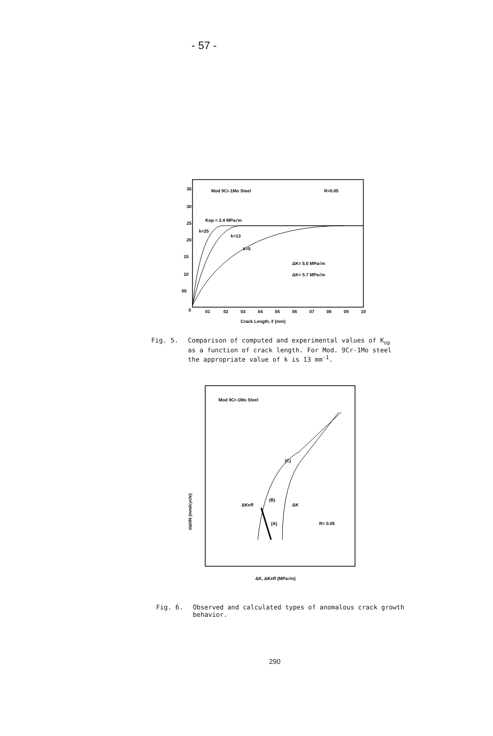- 57 -
Mod 9Cr-1Mo Steel
R=0.05
35
30
25
20
15
10
05
0
01
02
03
04
05
06
07
08
09
10
Crack Length, ℓ (mm)
Kop = 2.4 MPa√m
k=25
k=13
k=5
ΔK= 5.0 MPa√m
ΔK= 5.7 MPa√m
Fig. 5. Comparison of computed and experimental values of K<sub>op</sub>
as a function of crack length. For Mod. 9Cr-1Mo steel
the appropriate value of k is 13 mm<sup>-1</sup>.
Mod 9Cr-1Mo Steel
(C)
(B)
ΔKeff
ΔK
(A)
R= 0.05
ΔK, ΔKeff (MPa√m)
da/dN (mm/cycle)
Fig. 6. Observed and calculated types of anomalous crack growth
behavior.
290